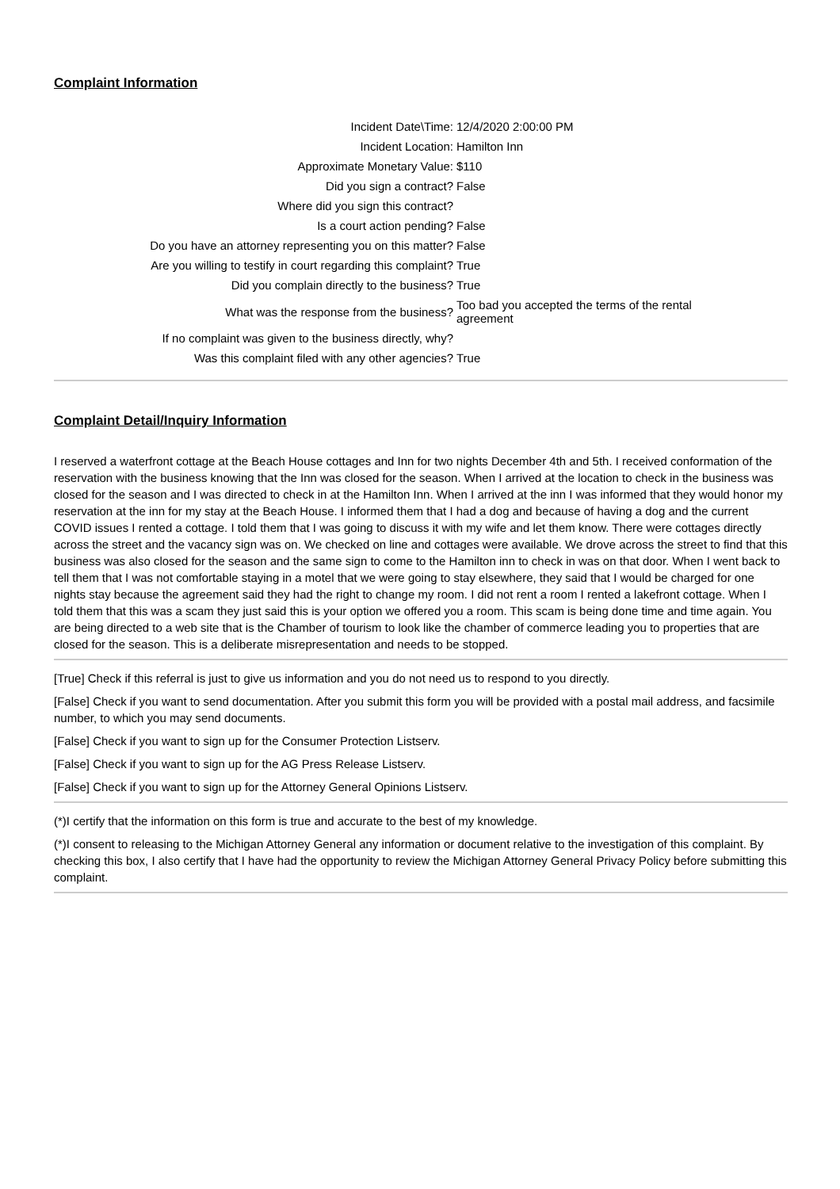Complaint Information
| Incident Date\Time: | 12/4/2020 2:00:00 PM |
| Incident Location: | Hamilton Inn |
| Approximate Monetary Value: | $110 |
| Did you sign a contract? | False |
| Where did you sign this contract? | |
| Is a court action pending? | False |
| Do you have an attorney representing you on this matter? | False |
| Are you willing to testify in court regarding this complaint? | True |
| Did you complain directly to the business? | True |
| What was the response from the business? | Too bad you accepted the terms of the rental agreement |
| If no complaint was given to the business directly, why? | |
| Was this complaint filed with any other agencies? | True |
Complaint Detail/Inquiry Information
I reserved a waterfront cottage at the Beach House cottages and Inn for two nights December 4th and 5th. I received conformation of the reservation with the business knowing that the Inn was closed for the season. When I arrived at the location to check in the business was closed for the season and I was directed to check in at the Hamilton Inn. When I arrived at the inn I was informed that they would honor my reservation at the inn for my stay at the Beach House. I informed them that I had a dog and because of having a dog and the current COVID issues I rented a cottage. I told them that I was going to discuss it with my wife and let them know. There were cottages directly across the street and the vacancy sign was on. We checked on line and cottages were available. We drove across the street to find that this business was also closed for the season and the same sign to come to the Hamilton inn to check in was on that door. When I went back to tell them that I was not comfortable staying in a motel that we were going to stay elsewhere, they said that I would be charged for one nights stay because the agreement said they had the right to change my room. I did not rent a room I rented a lakefront cottage. When I told them that this was a scam they just said this is your option we offered you a room. This scam is being done time and time again. You are being directed to a web site that is the Chamber of tourism to look like the chamber of commerce leading you to properties that are closed for the season. This is a deliberate misrepresentation and needs to be stopped.
[True] Check if this referral is just to give us information and you do not need us to respond to you directly.
[False] Check if you want to send documentation. After you submit this form you will be provided with a postal mail address, and facsimile number, to which you may send documents.
[False] Check if you want to sign up for the Consumer Protection Listserv.
[False] Check if you want to sign up for the AG Press Release Listserv.
[False] Check if you want to sign up for the Attorney General Opinions Listserv.
(*)I certify that the information on this form is true and accurate to the best of my knowledge.
(*)I consent to releasing to the Michigan Attorney General any information or document relative to the investigation of this complaint. By checking this box, I also certify that I have had the opportunity to review the Michigan Attorney General Privacy Policy before submitting this complaint.